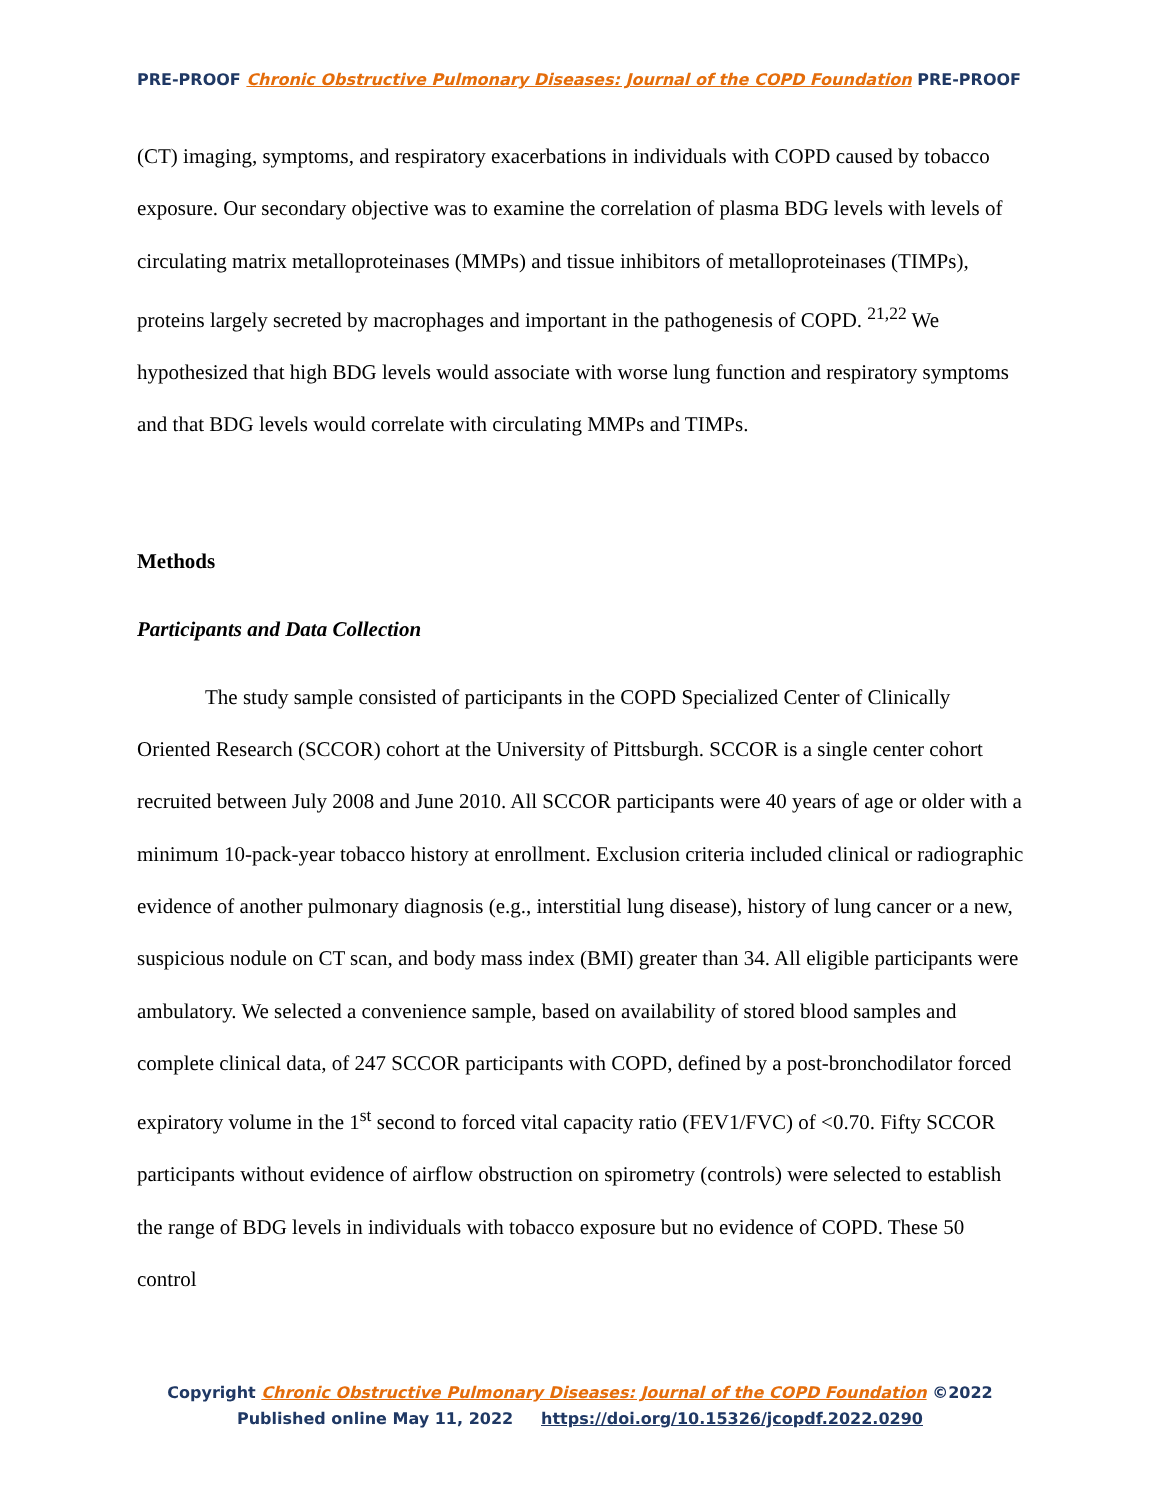PRE-PROOF Chronic Obstructive Pulmonary Diseases: Journal of the COPD Foundation PRE-PROOF
(CT) imaging, symptoms, and respiratory exacerbations in individuals with COPD caused by tobacco exposure. Our secondary objective was to examine the correlation of plasma BDG levels with levels of circulating matrix metalloproteinases (MMPs) and tissue inhibitors of metalloproteinases (TIMPs), proteins largely secreted by macrophages and important in the pathogenesis of COPD. <sup>21,22</sup> We hypothesized that high BDG levels would associate with worse lung function and respiratory symptoms and that BDG levels would correlate with circulating MMPs and TIMPs.
Methods
Participants and Data Collection
The study sample consisted of participants in the COPD Specialized Center of Clinically Oriented Research (SCCOR) cohort at the University of Pittsburgh. SCCOR is a single center cohort recruited between July 2008 and June 2010. All SCCOR participants were 40 years of age or older with a minimum 10-pack-year tobacco history at enrollment. Exclusion criteria included clinical or radiographic evidence of another pulmonary diagnosis (e.g., interstitial lung disease), history of lung cancer or a new, suspicious nodule on CT scan, and body mass index (BMI) greater than 34. All eligible participants were ambulatory. We selected a convenience sample, based on availability of stored blood samples and complete clinical data, of 247 SCCOR participants with COPD, defined by a post-bronchodilator forced expiratory volume in the 1<sup>st</sup> second to forced vital capacity ratio (FEV1/FVC) of <0.70. Fifty SCCOR participants without evidence of airflow obstruction on spirometry (controls) were selected to establish the range of BDG levels in individuals with tobacco exposure but no evidence of COPD. These 50 control
Copyright Chronic Obstructive Pulmonary Diseases: Journal of the COPD Foundation ©2022
Published online May 11, 2022 https://doi.org/10.15326/jcopdf.2022.0290